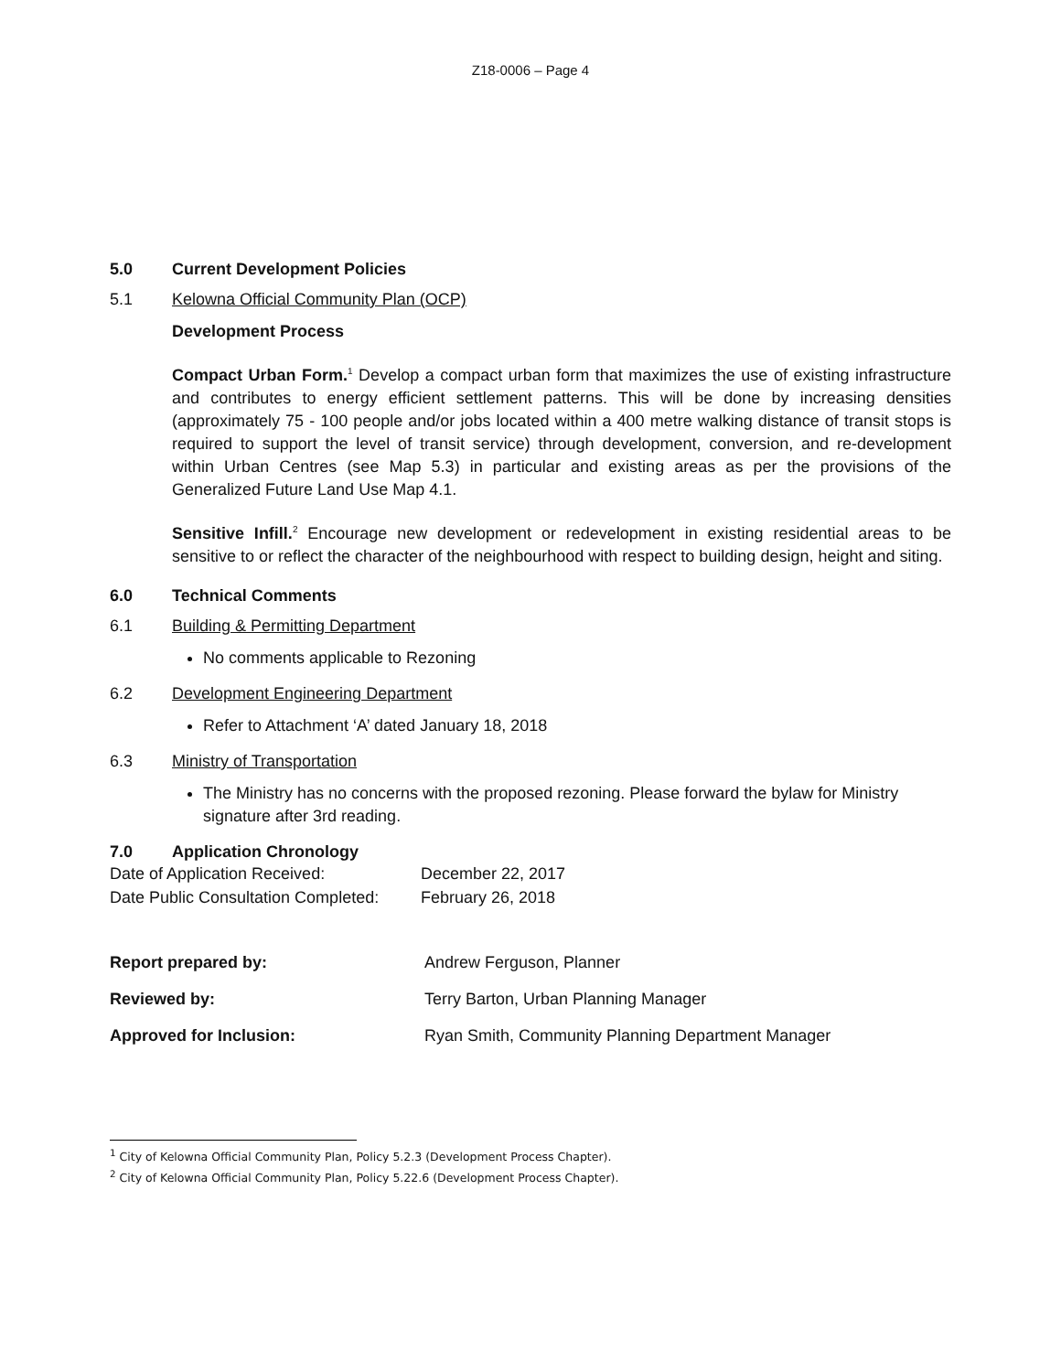Z18-0006 – Page 4
5.0 Current Development Policies
5.1 Kelowna Official Community Plan (OCP)
Development Process
Compact Urban Form.<sup>1</sup> Develop a compact urban form that maximizes the use of existing infrastructure and contributes to energy efficient settlement patterns. This will be done by increasing densities (approximately 75 - 100 people and/or jobs located within a 400 metre walking distance of transit stops is required to support the level of transit service) through development, conversion, and re-development within Urban Centres (see Map 5.3) in particular and existing areas as per the provisions of the Generalized Future Land Use Map 4.1.
Sensitive Infill.<sup>2</sup> Encourage new development or redevelopment in existing residential areas to be sensitive to or reflect the character of the neighbourhood with respect to building design, height and siting.
6.0 Technical Comments
6.1 Building & Permitting Department
No comments applicable to Rezoning
6.2 Development Engineering Department
Refer to Attachment ‘A’ dated January 18, 2018
6.3 Ministry of Transportation
The Ministry has no concerns with the proposed rezoning. Please forward the bylaw for Ministry signature after 3rd reading.
7.0 Application Chronology
| Date of Application Received: | December 22, 2017 |
| Date Public Consultation Completed: | February 26, 2018 |
| Report prepared by: | Andrew Ferguson, Planner |
| Reviewed by: | Terry Barton, Urban Planning Manager |
| Approved for Inclusion: | Ryan Smith, Community Planning Department Manager |
<sup>1</sup> City of Kelowna Official Community Plan, Policy 5.2.3 (Development Process Chapter).
<sup>2</sup> City of Kelowna Official Community Plan, Policy 5.22.6 (Development Process Chapter).